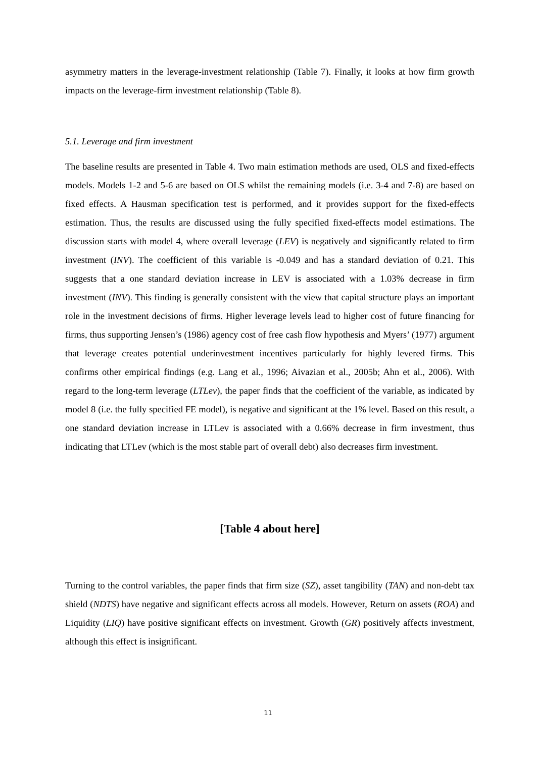asymmetry matters in the leverage-investment relationship (Table 7). Finally, it looks at how firm growth impacts on the leverage-firm investment relationship (Table 8).
5.1. Leverage and firm investment
The baseline results are presented in Table 4. Two main estimation methods are used, OLS and fixed-effects models. Models 1-2 and 5-6 are based on OLS whilst the remaining models (i.e. 3-4 and 7-8) are based on fixed effects. A Hausman specification test is performed, and it provides support for the fixed-effects estimation. Thus, the results are discussed using the fully specified fixed-effects model estimations. The discussion starts with model 4, where overall leverage (LEV) is negatively and significantly related to firm investment (INV). The coefficient of this variable is -0.049 and has a standard deviation of 0.21. This suggests that a one standard deviation increase in LEV is associated with a 1.03% decrease in firm investment (INV). This finding is generally consistent with the view that capital structure plays an important role in the investment decisions of firms. Higher leverage levels lead to higher cost of future financing for firms, thus supporting Jensen’s (1986) agency cost of free cash flow hypothesis and Myers’ (1977) argument that leverage creates potential underinvestment incentives particularly for highly levered firms. This confirms other empirical findings (e.g. Lang et al., 1996; Aivazian et al., 2005b; Ahn et al., 2006). With regard to the long-term leverage (LTLev), the paper finds that the coefficient of the variable, as indicated by model 8 (i.e. the fully specified FE model), is negative and significant at the 1% level. Based on this result, a one standard deviation increase in LTLev is associated with a 0.66% decrease in firm investment, thus indicating that LTLev (which is the most stable part of overall debt) also decreases firm investment.
[Table 4 about here]
Turning to the control variables, the paper finds that firm size (SZ), asset tangibility (TAN) and non-debt tax shield (NDTS) have negative and significant effects across all models. However, Return on assets (ROA) and Liquidity (LIQ) have positive significant effects on investment. Growth (GR) positively affects investment, although this effect is insignificant.
11